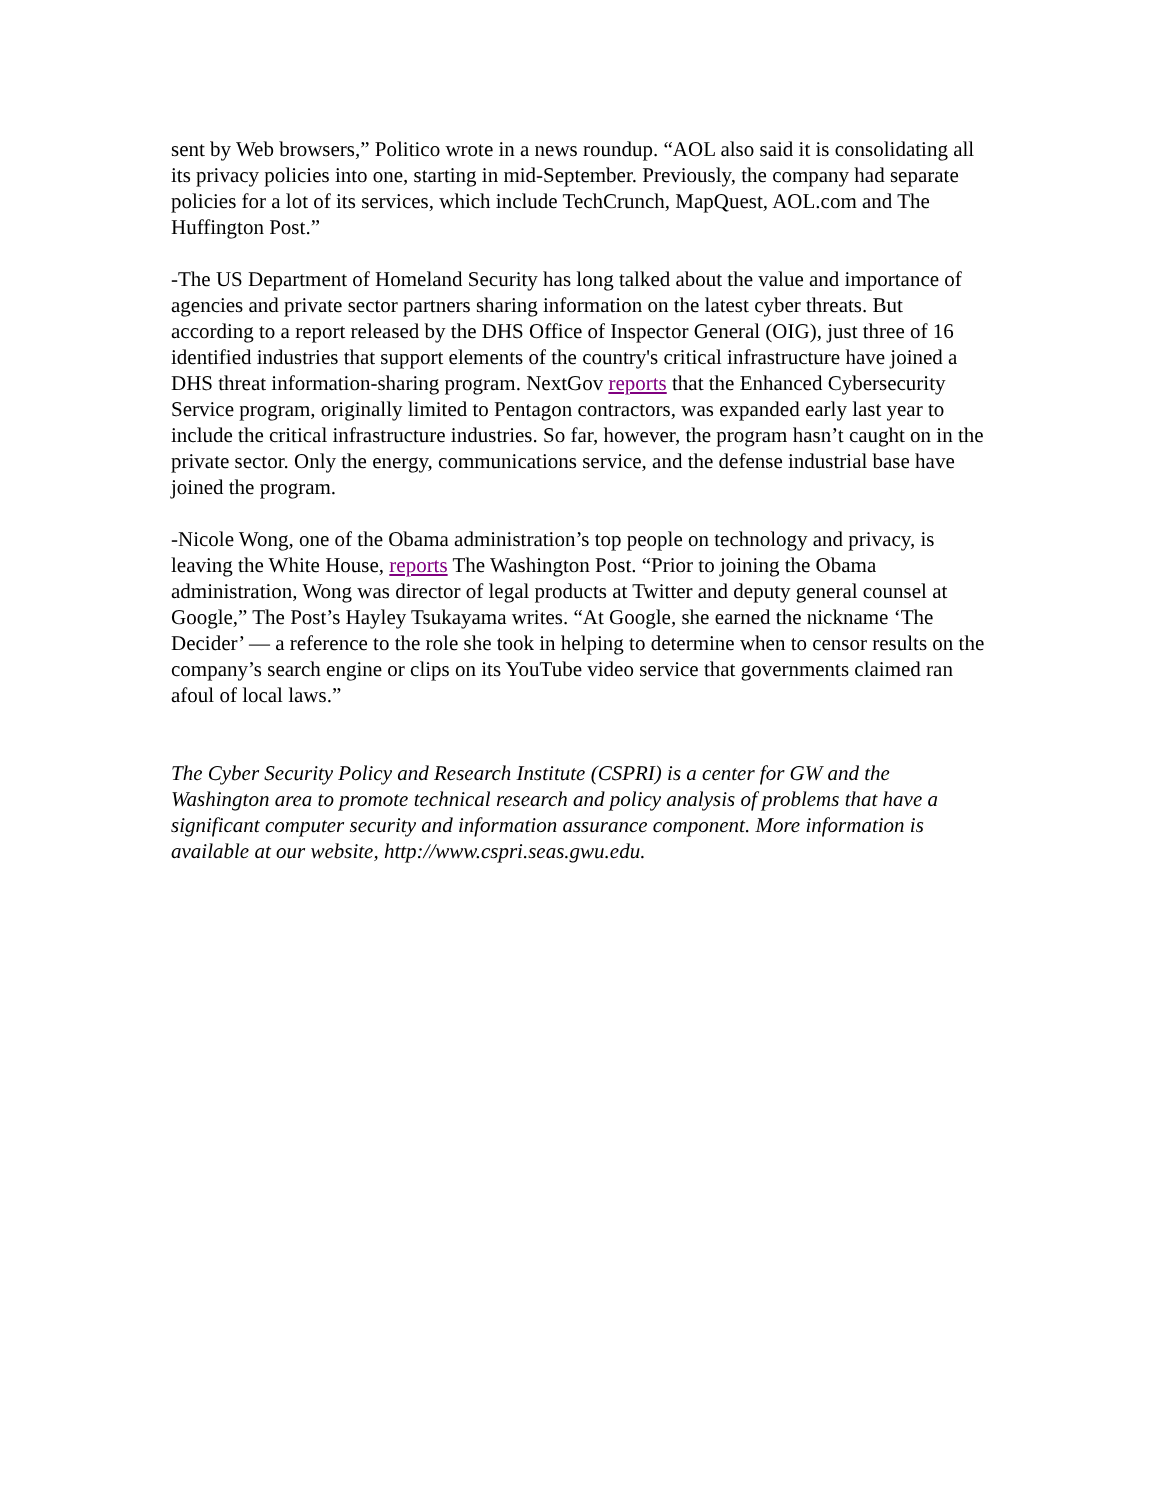sent by Web browsers,” Politico wrote in a news roundup. “AOL also said it is consolidating all its privacy policies into one, starting in mid-September. Previously, the company had separate policies for a lot of its services, which include TechCrunch, MapQuest, AOL.com and The Huffington Post.”
-The US Department of Homeland Security has long talked about the value and importance of agencies and private sector partners sharing information on the latest cyber threats. But according to a report released by the DHS Office of Inspector General (OIG), just three of 16 identified industries that support elements of the country's critical infrastructure have joined a DHS threat information-sharing program. NextGov reports that the Enhanced Cybersecurity Service program, originally limited to Pentagon contractors, was expanded early last year to include the critical infrastructure industries. So far, however, the program hasn’t caught on in the private sector. Only the energy, communications service, and the defense industrial base have joined the program.
-Nicole Wong, one of the Obama administration’s top people on technology and privacy, is leaving the White House, reports The Washington Post. “Prior to joining the Obama administration, Wong was director of legal products at Twitter and deputy general counsel at Google,” The Post’s Hayley Tsukayama writes. “At Google, she earned the nickname ‘The Decider’ — a reference to the role she took in helping to determine when to censor results on the company’s search engine or clips on its YouTube video service that governments claimed ran afoul of local laws.”
The Cyber Security Policy and Research Institute (CSPRI) is a center for GW and the Washington area to promote technical research and policy analysis of problems that have a significant computer security and information assurance component. More information is available at our website, http://www.cspri.seas.gwu.edu.